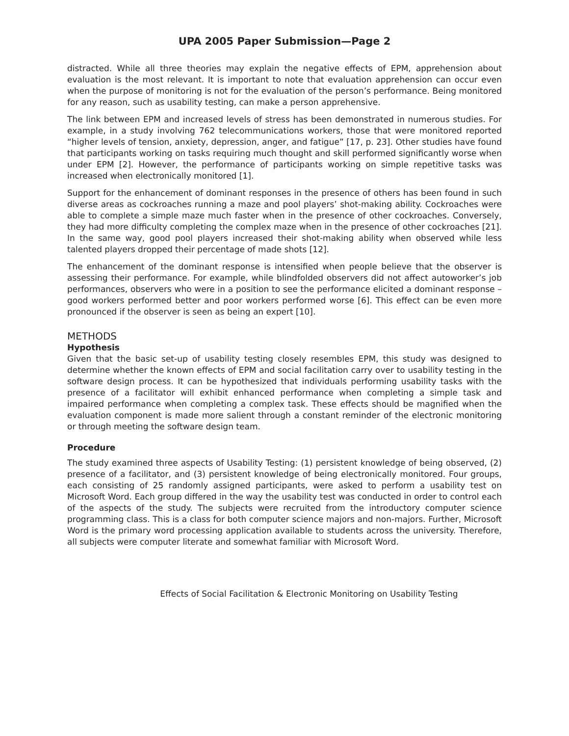UPA 2005 Paper Submission—Page 2
distracted. While all three theories may explain the negative effects of EPM, apprehension about evaluation is the most relevant. It is important to note that evaluation apprehension can occur even when the purpose of monitoring is not for the evaluation of the person’s performance. Being monitored for any reason, such as usability testing, can make a person apprehensive.
The link between EPM and increased levels of stress has been demonstrated in numerous studies. For example, in a study involving 762 telecommunications workers, those that were monitored reported “higher levels of tension, anxiety, depression, anger, and fatigue” [17, p. 23]. Other studies have found that participants working on tasks requiring much thought and skill performed significantly worse when under EPM [2]. However, the performance of participants working on simple repetitive tasks was increased when electronically monitored [1].
Support for the enhancement of dominant responses in the presence of others has been found in such diverse areas as cockroaches running a maze and pool players’ shot-making ability. Cockroaches were able to complete a simple maze much faster when in the presence of other cockroaches. Conversely, they had more difficulty completing the complex maze when in the presence of other cockroaches [21]. In the same way, good pool players increased their shot-making ability when observed while less talented players dropped their percentage of made shots [12].
The enhancement of the dominant response is intensified when people believe that the observer is assessing their performance. For example, while blindfolded observers did not affect autoworker’s job performances, observers who were in a position to see the performance elicited a dominant response – good workers performed better and poor workers performed worse [6]. This effect can be even more pronounced if the observer is seen as being an expert [10].
METHODS
Hypothesis
Given that the basic set-up of usability testing closely resembles EPM, this study was designed to determine whether the known effects of EPM and social facilitation carry over to usability testing in the software design process. It can be hypothesized that individuals performing usability tasks with the presence of a facilitator will exhibit enhanced performance when completing a simple task and impaired performance when completing a complex task. These effects should be magnified when the evaluation component is made more salient through a constant reminder of the electronic monitoring or through meeting the software design team.
Procedure
The study examined three aspects of Usability Testing: (1) persistent knowledge of being observed, (2) presence of a facilitator, and (3) persistent knowledge of being electronically monitored. Four groups, each consisting of 25 randomly assigned participants, were asked to perform a usability test on Microsoft Word. Each group differed in the way the usability test was conducted in order to control each of the aspects of the study. The subjects were recruited from the introductory computer science programming class. This is a class for both computer science majors and non-majors. Further, Microsoft Word is the primary word processing application available to students across the university. Therefore, all subjects were computer literate and somewhat familiar with Microsoft Word.
Effects of Social Facilitation & Electronic Monitoring on Usability Testing